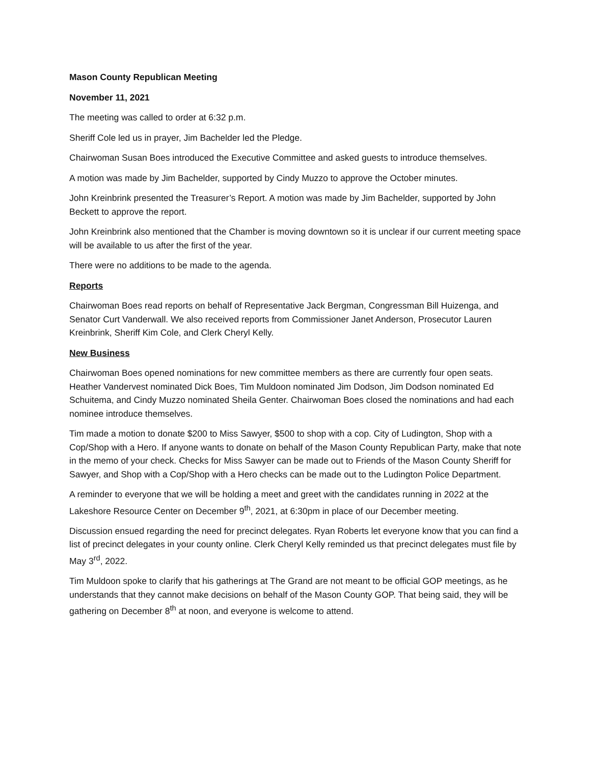Mason County Republican Meeting
November 11, 2021
The meeting was called to order at 6:32 p.m.
Sheriff Cole led us in prayer, Jim Bachelder led the Pledge.
Chairwoman Susan Boes introduced the Executive Committee and asked guests to introduce themselves.
A motion was made by Jim Bachelder, supported by Cindy Muzzo to approve the October minutes.
John Kreinbrink presented the Treasurer’s Report. A motion was made by Jim Bachelder, supported by John Beckett to approve the report.
John Kreinbrink also mentioned that the Chamber is moving downtown so it is unclear if our current meeting space will be available to us after the first of the year.
There were no additions to be made to the agenda.
Reports
Chairwoman Boes read reports on behalf of Representative Jack Bergman, Congressman Bill Huizenga, and Senator Curt Vanderwall. We also received reports from Commissioner Janet Anderson, Prosecutor Lauren Kreinbrink, Sheriff Kim Cole, and Clerk Cheryl Kelly.
New Business
Chairwoman Boes opened nominations for new committee members as there are currently four open seats. Heather Vandervest nominated Dick Boes, Tim Muldoon nominated Jim Dodson, Jim Dodson nominated Ed Schuitema, and Cindy Muzzo nominated Sheila Genter. Chairwoman Boes closed the nominations and had each nominee introduce themselves.
Tim made a motion to donate $200 to Miss Sawyer, $500 to shop with a cop. City of Ludington, Shop with a Cop/Shop with a Hero. If anyone wants to donate on behalf of the Mason County Republican Party, make that note in the memo of your check. Checks for Miss Sawyer can be made out to Friends of the Mason County Sheriff for Sawyer, and Shop with a Cop/Shop with a Hero checks can be made out to the Ludington Police Department.
A reminder to everyone that we will be holding a meet and greet with the candidates running in 2022 at the Lakeshore Resource Center on December 9<sup>th</sup>, 2021, at 6:30pm in place of our December meeting.
Discussion ensued regarding the need for precinct delegates. Ryan Roberts let everyone know that you can find a list of precinct delegates in your county online. Clerk Cheryl Kelly reminded us that precinct delegates must file by May 3<sup>rd</sup>, 2022.
Tim Muldoon spoke to clarify that his gatherings at The Grand are not meant to be official GOP meetings, as he understands that they cannot make decisions on behalf of the Mason County GOP. That being said, they will be gathering on December 8<sup>th</sup> at noon, and everyone is welcome to attend.